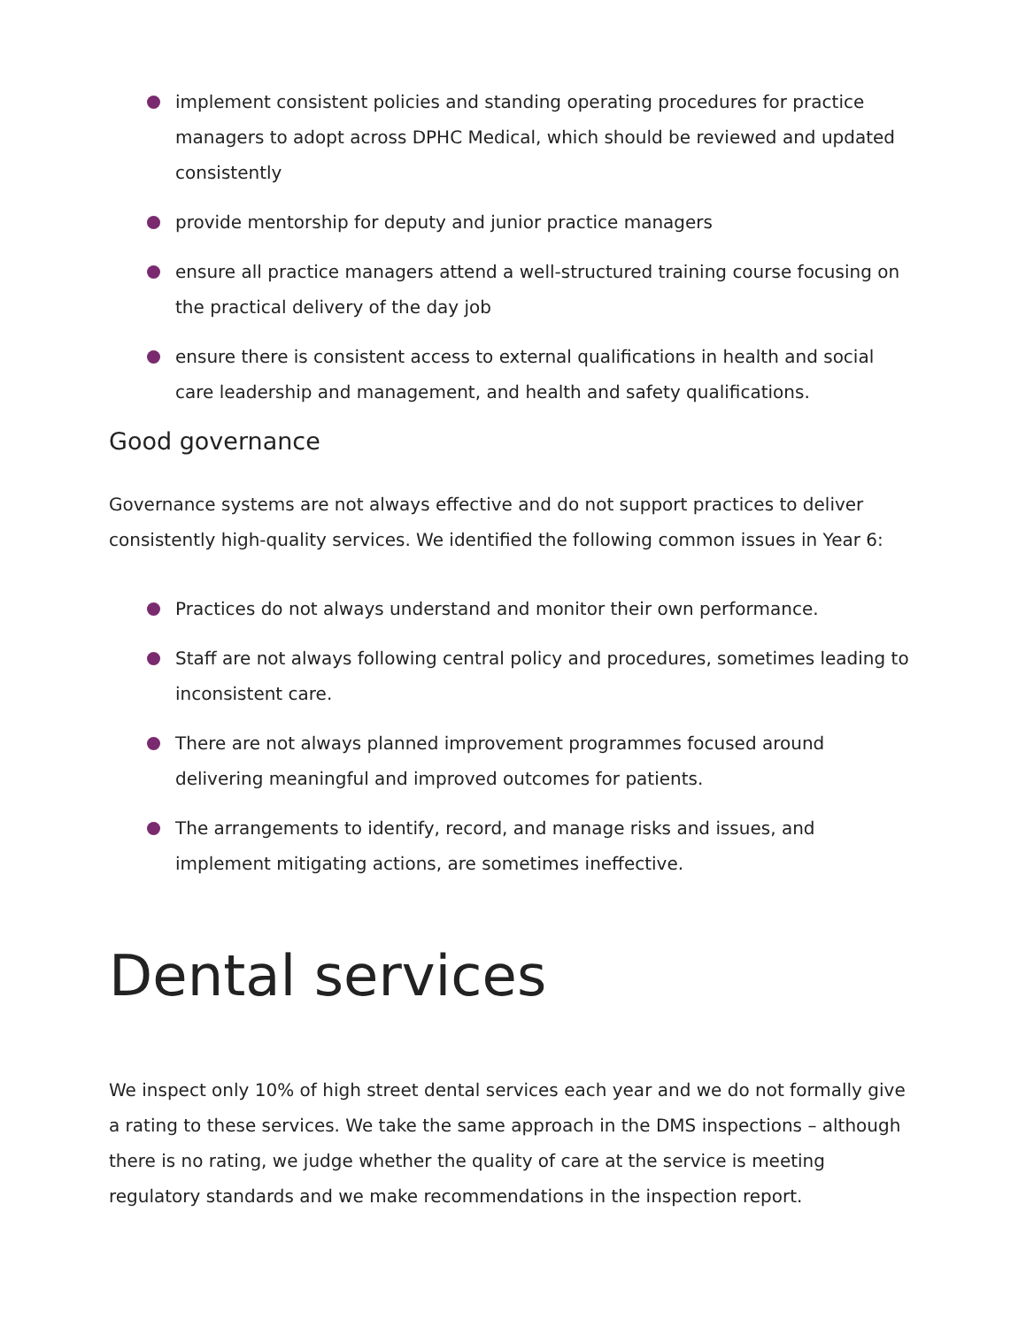implement consistent policies and standing operating procedures for practice managers to adopt across DPHC Medical, which should be reviewed and updated consistently
provide mentorship for deputy and junior practice managers
ensure all practice managers attend a well-structured training course focusing on the practical delivery of the day job
ensure there is consistent access to external qualifications in health and social care leadership and management, and health and safety qualifications.
Good governance
Governance systems are not always effective and do not support practices to deliver consistently high-quality services. We identified the following common issues in Year 6:
Practices do not always understand and monitor their own performance.
Staff are not always following central policy and procedures, sometimes leading to inconsistent care.
There are not always planned improvement programmes focused around delivering meaningful and improved outcomes for patients.
The arrangements to identify, record, and manage risks and issues, and implement mitigating actions, are sometimes ineffective.
Dental services
We inspect only 10% of high street dental services each year and we do not formally give a rating to these services. We take the same approach in the DMS inspections – although there is no rating, we judge whether the quality of care at the service is meeting regulatory standards and we make recommendations in the inspection report.